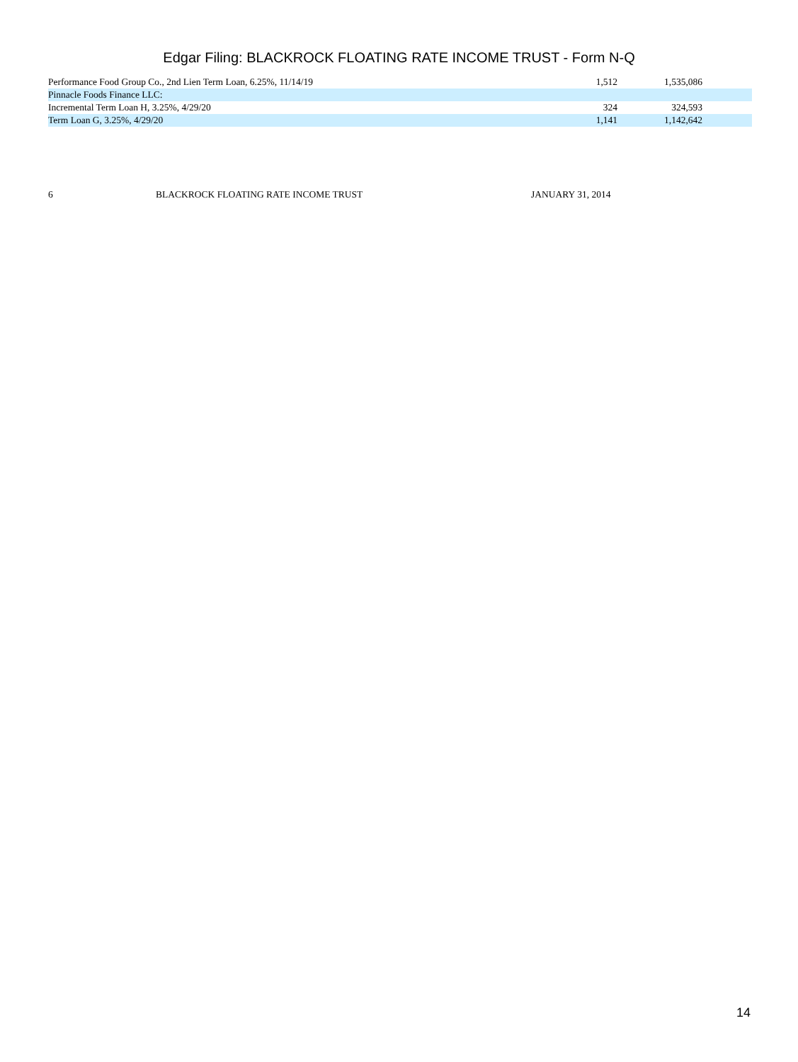Edgar Filing: BLACKROCK FLOATING RATE INCOME TRUST - Form N-Q
| Performance Food Group Co., 2nd Lien Term Loan, 6.25%, 11/14/19 | 1,512 | 1,535,086 | |
| Pinnacle Foods Finance LLC: | | | |
| Incremental Term Loan H, 3.25%, 4/29/20 | 324 | 324,593 | |
| Term Loan G, 3.25%, 4/29/20 | 1,141 | 1,142,642 | |
6 BLACKROCK FLOATING RATE INCOME TRUST JANUARY 31, 2014
14